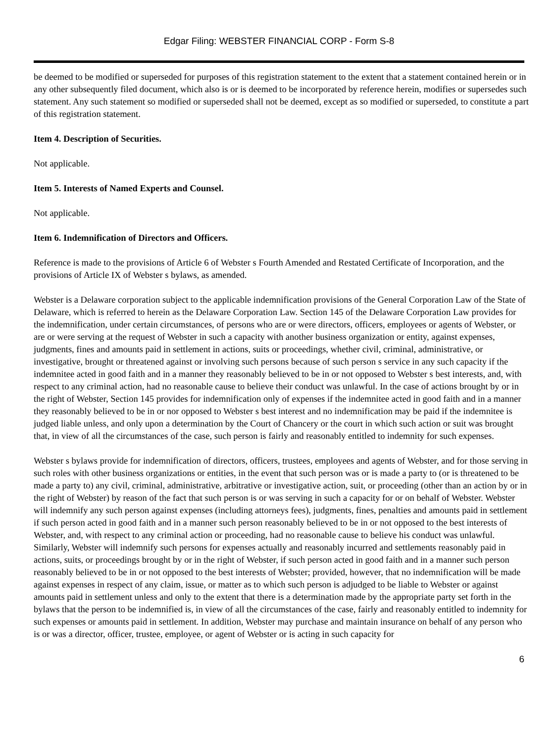Edgar Filing: WEBSTER FINANCIAL CORP - Form S-8
be deemed to be modified or superseded for purposes of this registration statement to the extent that a statement contained herein or in any other subsequently filed document, which also is or is deemed to be incorporated by reference herein, modifies or supersedes such statement. Any such statement so modified or superseded shall not be deemed, except as so modified or superseded, to constitute a part of this registration statement.
Item 4. Description of Securities.
Not applicable.
Item 5. Interests of Named Experts and Counsel.
Not applicable.
Item 6. Indemnification of Directors and Officers.
Reference is made to the provisions of Article 6 of Webster s Fourth Amended and Restated Certificate of Incorporation, and the provisions of Article IX of Webster s bylaws, as amended.
Webster is a Delaware corporation subject to the applicable indemnification provisions of the General Corporation Law of the State of Delaware, which is referred to herein as the Delaware Corporation Law. Section 145 of the Delaware Corporation Law provides for the indemnification, under certain circumstances, of persons who are or were directors, officers, employees or agents of Webster, or are or were serving at the request of Webster in such a capacity with another business organization or entity, against expenses, judgments, fines and amounts paid in settlement in actions, suits or proceedings, whether civil, criminal, administrative, or investigative, brought or threatened against or involving such persons because of such person s service in any such capacity if the indemnitee acted in good faith and in a manner they reasonably believed to be in or not opposed to Webster s best interests, and, with respect to any criminal action, had no reasonable cause to believe their conduct was unlawful. In the case of actions brought by or in the right of Webster, Section 145 provides for indemnification only of expenses if the indemnitee acted in good faith and in a manner they reasonably believed to be in or nor opposed to Webster s best interest and no indemnification may be paid if the indemnitee is judged liable unless, and only upon a determination by the Court of Chancery or the court in which such action or suit was brought that, in view of all the circumstances of the case, such person is fairly and reasonably entitled to indemnity for such expenses.
Webster s bylaws provide for indemnification of directors, officers, trustees, employees and agents of Webster, and for those serving in such roles with other business organizations or entities, in the event that such person was or is made a party to (or is threatened to be made a party to) any civil, criminal, administrative, arbitrative or investigative action, suit, or proceeding (other than an action by or in the right of Webster) by reason of the fact that such person is or was serving in such a capacity for or on behalf of Webster. Webster will indemnify any such person against expenses (including attorneys fees), judgments, fines, penalties and amounts paid in settlement if such person acted in good faith and in a manner such person reasonably believed to be in or not opposed to the best interests of Webster, and, with respect to any criminal action or proceeding, had no reasonable cause to believe his conduct was unlawful. Similarly, Webster will indemnify such persons for expenses actually and reasonably incurred and settlements reasonably paid in actions, suits, or proceedings brought by or in the right of Webster, if such person acted in good faith and in a manner such person reasonably believed to be in or not opposed to the best interests of Webster; provided, however, that no indemnification will be made against expenses in respect of any claim, issue, or matter as to which such person is adjudged to be liable to Webster or against amounts paid in settlement unless and only to the extent that there is a determination made by the appropriate party set forth in the bylaws that the person to be indemnified is, in view of all the circumstances of the case, fairly and reasonably entitled to indemnity for such expenses or amounts paid in settlement. In addition, Webster may purchase and maintain insurance on behalf of any person who is or was a director, officer, trustee, employee, or agent of Webster or is acting in such capacity for
6